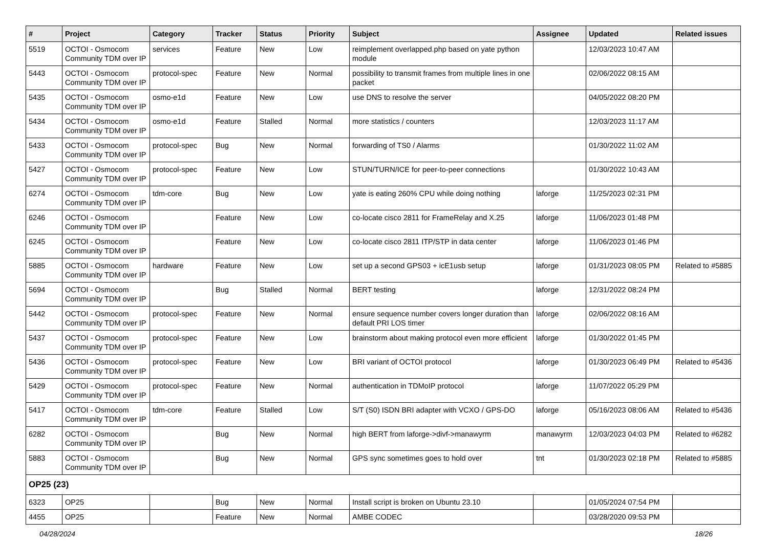| # | Project | Category | Tracker | Status | Priority | Subject | Assignee | Updated | Related issues |
| --- | --- | --- | --- | --- | --- | --- | --- | --- | --- |
| 5519 | OCTOI - Osmocom Community TDM over IP | services | Feature | New | Low | reimplement overlapped.php based on yate python module | | 12/03/2023 10:47 AM | |
| 5443 | OCTOI - Osmocom Community TDM over IP | protocol-spec | Feature | New | Normal | possibility to transmit frames from multiple lines in one packet | | 02/06/2022 08:15 AM | |
| 5435 | OCTOI - Osmocom Community TDM over IP | osmo-e1d | Feature | New | Low | use DNS to resolve the server | | 04/05/2022 08:20 PM | |
| 5434 | OCTOI - Osmocom Community TDM over IP | osmo-e1d | Feature | Stalled | Normal | more statistics / counters | | 12/03/2023 11:17 AM | |
| 5433 | OCTOI - Osmocom Community TDM over IP | protocol-spec | Bug | New | Normal | forwarding of TS0 / Alarms | | 01/30/2022 11:02 AM | |
| 5427 | OCTOI - Osmocom Community TDM over IP | protocol-spec | Feature | New | Low | STUN/TURN/ICE for peer-to-peer connections | | 01/30/2022 10:43 AM | |
| 6274 | OCTOI - Osmocom Community TDM over IP | tdm-core | Bug | New | Low | yate is eating 260% CPU while doing nothing | laforge | 11/25/2023 02:31 PM | |
| 6246 | OCTOI - Osmocom Community TDM over IP | | Feature | New | Low | co-locate cisco 2811 for FrameRelay and X.25 | laforge | 11/06/2023 01:48 PM | |
| 6245 | OCTOI - Osmocom Community TDM over IP | | Feature | New | Low | co-locate cisco 2811 ITP/STP in data center | laforge | 11/06/2023 01:46 PM | |
| 5885 | OCTOI - Osmocom Community TDM over IP | hardware | Feature | New | Low | set up a second GPS03 + icE1usb setup | laforge | 01/31/2023 08:05 PM | Related to #5885 |
| 5694 | OCTOI - Osmocom Community TDM over IP | | Bug | Stalled | Normal | BERT testing | laforge | 12/31/2022 08:24 PM | |
| 5442 | OCTOI - Osmocom Community TDM over IP | protocol-spec | Feature | New | Normal | ensure sequence number covers longer duration than default PRI LOS timer | laforge | 02/06/2022 08:16 AM | |
| 5437 | OCTOI - Osmocom Community TDM over IP | protocol-spec | Feature | New | Low | brainstorm about making protocol even more efficient | laforge | 01/30/2022 01:45 PM | |
| 5436 | OCTOI - Osmocom Community TDM over IP | protocol-spec | Feature | New | Low | BRI variant of OCTOI protocol | laforge | 01/30/2023 06:49 PM | Related to #5436 |
| 5429 | OCTOI - Osmocom Community TDM over IP | protocol-spec | Feature | New | Normal | authentication in TDMoIP protocol | laforge | 11/07/2022 05:29 PM | |
| 5417 | OCTOI - Osmocom Community TDM over IP | tdm-core | Feature | Stalled | Low | S/T (S0) ISDN BRI adapter with VCXO / GPS-DO | laforge | 05/16/2023 08:06 AM | Related to #5436 |
| 6282 | OCTOI - Osmocom Community TDM over IP | | Bug | New | Normal | high BERT from laforge->divf->manawyrm | manawyrm | 12/03/2023 04:03 PM | Related to #6282 |
| 5883 | OCTOI - Osmocom Community TDM over IP | | Bug | New | Normal | GPS sync sometimes goes to hold over | tnt | 01/30/2023 02:18 PM | Related to #5885 |
| OP25 (23) | | | | | | | | | |
| 6323 | OP25 | | Bug | New | Normal | Install script is broken on Ubuntu 23.10 | | 01/05/2024 07:54 PM | |
| 4455 | OP25 | | Feature | New | Normal | AMBE CODEC | | 03/28/2020 09:53 PM | |
04/28/2024 18/26